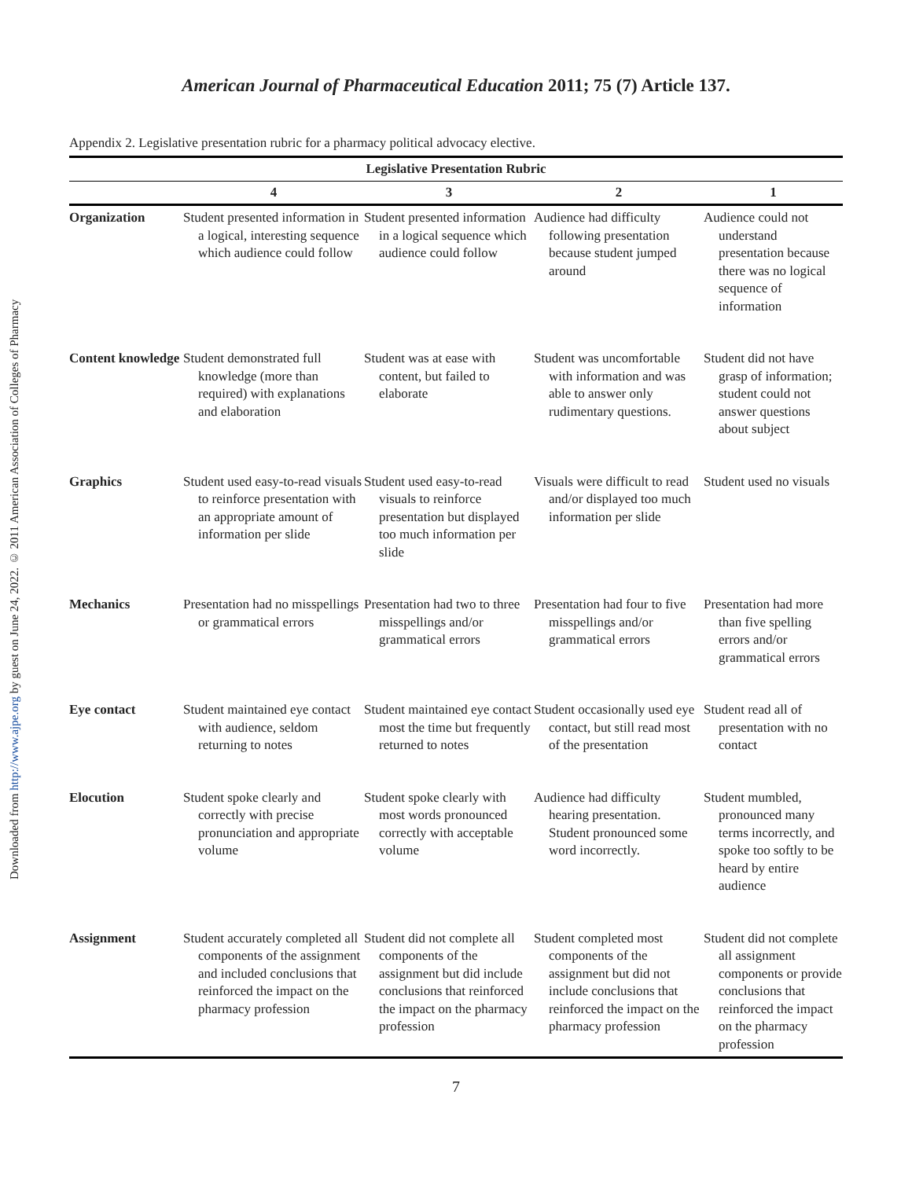Downloaded from http://www.ajpe.org by guest on June 24, 2022. © 2011 American Association of Colleges of Pharmacy
American Journal of Pharmaceutical Education 2011; 75 (7) Article 137.
Appendix 2. Legislative presentation rubric for a pharmacy political advocacy elective.
| Legislative Presentation Rubric | | | | |
| --- | --- | --- | --- | --- |
| | 4 | 3 | 2 | 1 |
| Organization | Student presented information in a logical, interesting sequence which audience could follow | Student presented information in a logical sequence which audience could follow | Audience had difficulty following presentation because student jumped around | Audience could not understand presentation because there was no logical sequence of information |
| Content knowledge | Student demonstrated full knowledge (more than required) with explanations and elaboration | Student was at ease with content, but failed to elaborate | Student was uncomfortable with information and was able to answer only rudimentary questions. | Student did not have grasp of information; student could not answer questions about subject |
| Graphics | Student used easy-to-read visuals to reinforce presentation with an appropriate amount of information per slide | Student used easy-to-read visuals to reinforce presentation but displayed too much information per slide | Visuals were difficult to read and/or displayed too much information per slide | Student used no visuals |
| Mechanics | Presentation had no misspellings or grammatical errors | Presentation had two to three misspellings and/or grammatical errors | Presentation had four to five misspellings and/or grammatical errors | Presentation had more than five spelling errors and/or grammatical errors |
| Eye contact | Student maintained eye contact with audience, seldom returning to notes | Student maintained eye contact most the time but frequently returned to notes | Student occasionally used eye contact, but still read most of the presentation | Student read all of presentation with no contact |
| Elocution | Student spoke clearly and correctly with precise pronunciation and appropriate volume | Student spoke clearly with most words pronounced correctly with acceptable volume | Audience had difficulty hearing presentation. Student pronounced some word incorrectly. | Student mumbled, pronounced many terms incorrectly, and spoke too softly to be heard by entire audience |
| Assignment | Student accurately completed all components of the assignment and included conclusions that reinforced the impact on the pharmacy profession | Student did not complete all components of the assignment but did include conclusions that reinforced the impact on the pharmacy profession | Student completed most components of the assignment but did not include conclusions that reinforced the impact on the pharmacy profession | Student did not complete all assignment components or provide conclusions that reinforced the impact on the pharmacy profession |
7